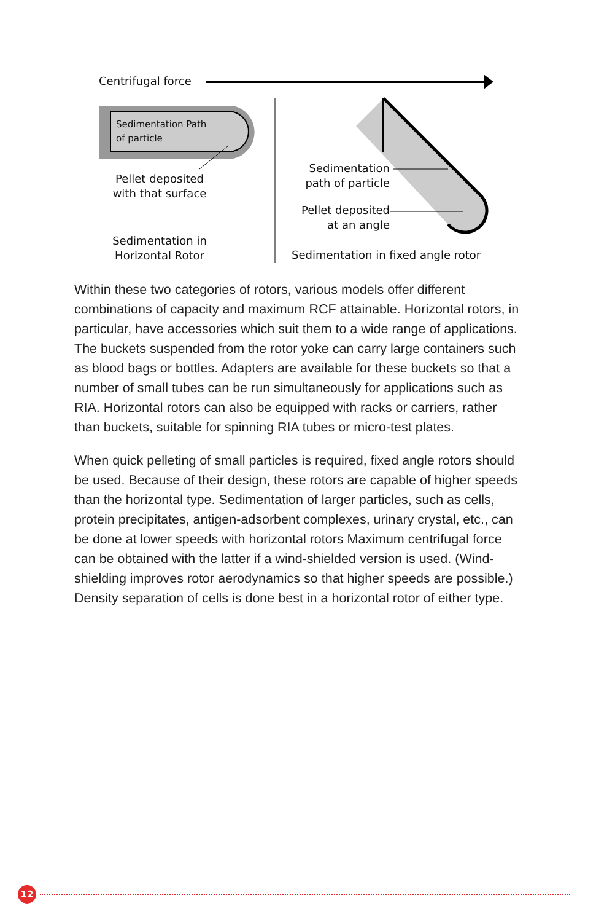Centrifugal force
Sedimentation Path
of particle
Pellet deposited
with that surface
Sedimentation in
Horizontal Rotor
Sedimentation
path of particle
Pellet deposited
at an angle
Sedimentation in fixed angle rotor
Within these two categories of rotors, various models offer different combinations of capacity and maximum RCF attainable. Horizontal rotors, in particular, have accessories which suit them to a wide range of applications. The buckets suspended from the rotor yoke can carry large containers such as blood bags or bottles. Adapters are available for these buckets so that a number of small tubes can be run simultaneously for applications such as RIA. Horizontal rotors can also be equipped with racks or carriers, rather than buckets, suitable for spinning RIA tubes or micro-test plates.
When quick pelleting of small particles is required, fixed angle rotors should be used. Because of their design, these rotors are capable of higher speeds than the horizontal type. Sedimentation of larger particles, such as cells, protein precipitates, antigen-adsorbent complexes, urinary crystal, etc., can be done at lower speeds with horizontal rotors Maximum centrifugal force can be obtained with the latter if a wind-shielded version is used. (Wind-shielding improves rotor aerodynamics so that higher speeds are possible.) Density separation of cells is done best in a horizontal rotor of either type.
12